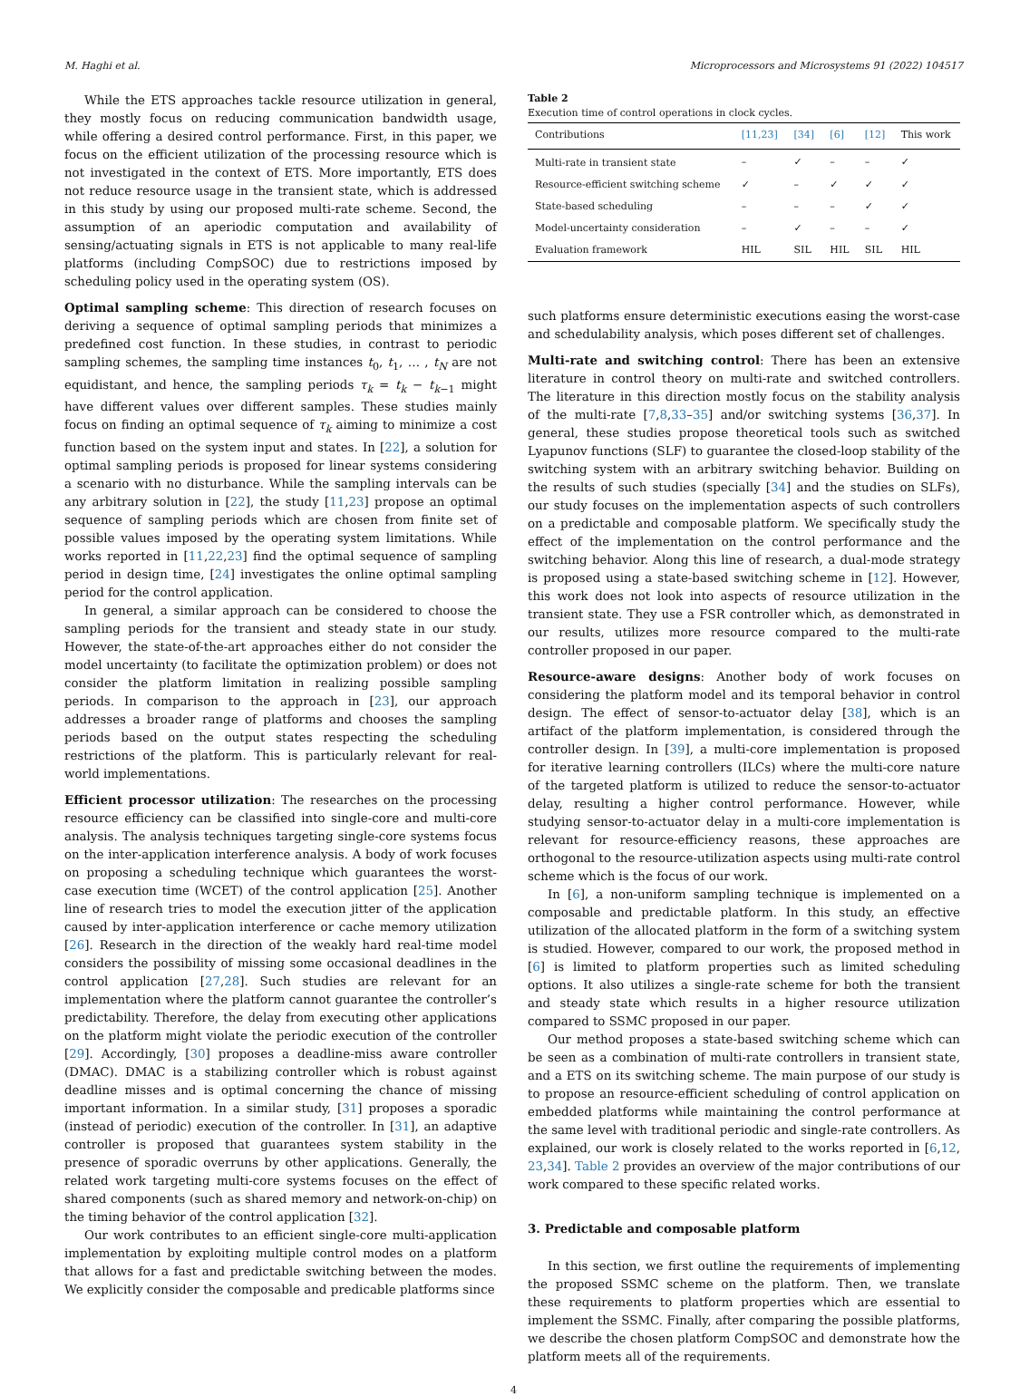M. Haghi et al. Microprocessors and Microsystems 91 (2022) 104517
While the ETS approaches tackle resource utilization in general, they mostly focus on reducing communication bandwidth usage, while offering a desired control performance. First, in this paper, we focus on the efficient utilization of the processing resource which is not investigated in the context of ETS. More importantly, ETS does not reduce resource usage in the transient state, which is addressed in this study by using our proposed multi-rate scheme. Second, the assumption of an aperiodic computation and availability of sensing/actuating signals in ETS is not applicable to many real-life platforms (including CompSOC) due to restrictions imposed by scheduling policy used in the operating system (OS).
Optimal sampling scheme: This direction of research focuses on deriving a sequence of optimal sampling periods that minimizes a predefined cost function. In these studies, in contrast to periodic sampling schemes, the sampling time instances t<sub>0</sub>, t<sub>1</sub>, … , t<sub>N</sub> are not equidistant, and hence, the sampling periods τ<sub>k</sub> = t<sub>k</sub> − t<sub>k−1</sub> might have different values over different samples. These studies mainly focus on finding an optimal sequence of τ<sub>k</sub> aiming to minimize a cost function based on the system input and states. In [22], a solution for optimal sampling periods is proposed for linear systems considering a scenario with no disturbance. While the sampling intervals can be any arbitrary solution in [22], the study [11,23] propose an optimal sequence of sampling periods which are chosen from finite set of possible values imposed by the operating system limitations. While works reported in [11,22,23] find the optimal sequence of sampling period in design time, [24] investigates the online optimal sampling period for the control application.
In general, a similar approach can be considered to choose the sampling periods for the transient and steady state in our study. However, the state-of-the-art approaches either do not consider the model uncertainty (to facilitate the optimization problem) or does not consider the platform limitation in realizing possible sampling periods. In comparison to the approach in [23], our approach addresses a broader range of platforms and chooses the sampling periods based on the output states respecting the scheduling restrictions of the platform. This is particularly relevant for real-world implementations.
Efficient processor utilization: The researches on the processing resource efficiency can be classified into single-core and multi-core analysis. The analysis techniques targeting single-core systems focus on the inter-application interference analysis. A body of work focuses on proposing a scheduling technique which guarantees the worst-case execution time (WCET) of the control application [25]. Another line of research tries to model the execution jitter of the application caused by inter-application interference or cache memory utilization [26]. Research in the direction of the weakly hard real-time model considers the possibility of missing some occasional deadlines in the control application [27,28]. Such studies are relevant for an implementation where the platform cannot guarantee the controller’s predictability. Therefore, the delay from executing other applications on the platform might violate the periodic execution of the controller [29]. Accordingly, [30] proposes a deadline-miss aware controller (DMAC). DMAC is a stabilizing controller which is robust against deadline misses and is optimal concerning the chance of missing important information. In a similar study, [31] proposes a sporadic (instead of periodic) execution of the controller. In [31], an adaptive controller is proposed that guarantees system stability in the presence of sporadic overruns by other applications. Generally, the related work targeting multi-core systems focuses on the effect of shared components (such as shared memory and network-on-chip) on the timing behavior of the control application [32].
Our work contributes to an efficient single-core multi-application implementation by exploiting multiple control modes on a platform that allows for a fast and predictable switching between the modes. We explicitly consider the composable and predicable platforms since
Table 2
Execution time of control operations in clock cycles.
| Contributions | [11,23] | [34] | [6] | [12] | This work |
| --- | --- | --- | --- | --- | --- |
| Multi-rate in transient state | – | ✓ | – | – | ✓ |
| Resource-efficient switching scheme | ✓ | – | ✓ | ✓ | ✓ |
| State-based scheduling | – | – | – | ✓ | ✓ |
| Model-uncertainty consideration | – | ✓ | – | – | ✓ |
| Evaluation framework | HIL | SIL | HIL | SIL | HIL |
such platforms ensure deterministic executions easing the worst-case and schedulability analysis, which poses different set of challenges.
Multi-rate and switching control: There has been an extensive literature in control theory on multi-rate and switched controllers. The literature in this direction mostly focus on the stability analysis of the multi-rate [7,8,33–35] and/or switching systems [36,37]. In general, these studies propose theoretical tools such as switched Lyapunov functions (SLF) to guarantee the closed-loop stability of the switching system with an arbitrary switching behavior. Building on the results of such studies (specially [34] and the studies on SLFs), our study focuses on the implementation aspects of such controllers on a predictable and composable platform. We specifically study the effect of the implementation on the control performance and the switching behavior. Along this line of research, a dual-mode strategy is proposed using a state-based switching scheme in [12]. However, this work does not look into aspects of resource utilization in the transient state. They use a FSR controller which, as demonstrated in our results, utilizes more resource compared to the multi-rate controller proposed in our paper.
Resource-aware designs: Another body of work focuses on considering the platform model and its temporal behavior in control design. The effect of sensor-to-actuator delay [38], which is an artifact of the platform implementation, is considered through the controller design. In [39], a multi-core implementation is proposed for iterative learning controllers (ILCs) where the multi-core nature of the targeted platform is utilized to reduce the sensor-to-actuator delay, resulting a higher control performance. However, while studying sensor-to-actuator delay in a multi-core implementation is relevant for resource-efficiency reasons, these approaches are orthogonal to the resource-utilization aspects using multi-rate control scheme which is the focus of our work.
In [6], a non-uniform sampling technique is implemented on a composable and predictable platform. In this study, an effective utilization of the allocated platform in the form of a switching system is studied. However, compared to our work, the proposed method in [6] is limited to platform properties such as limited scheduling options. It also utilizes a single-rate scheme for both the transient and steady state which results in a higher resource utilization compared to SSMC proposed in our paper.
Our method proposes a state-based switching scheme which can be seen as a combination of multi-rate controllers in transient state, and a ETS on its switching scheme. The main purpose of our study is to propose an resource-efficient scheduling of control application on embedded platforms while maintaining the control performance at the same level with traditional periodic and single-rate controllers. As explained, our work is closely related to the works reported in [6,12, 23,34]. Table 2 provides an overview of the major contributions of our work compared to these specific related works.
3. Predictable and composable platform
In this section, we first outline the requirements of implementing the proposed SSMC scheme on the platform. Then, we translate these requirements to platform properties which are essential to implement the SSMC. Finally, after comparing the possible platforms, we describe the chosen platform CompSOC and demonstrate how the platform meets all of the requirements.
4